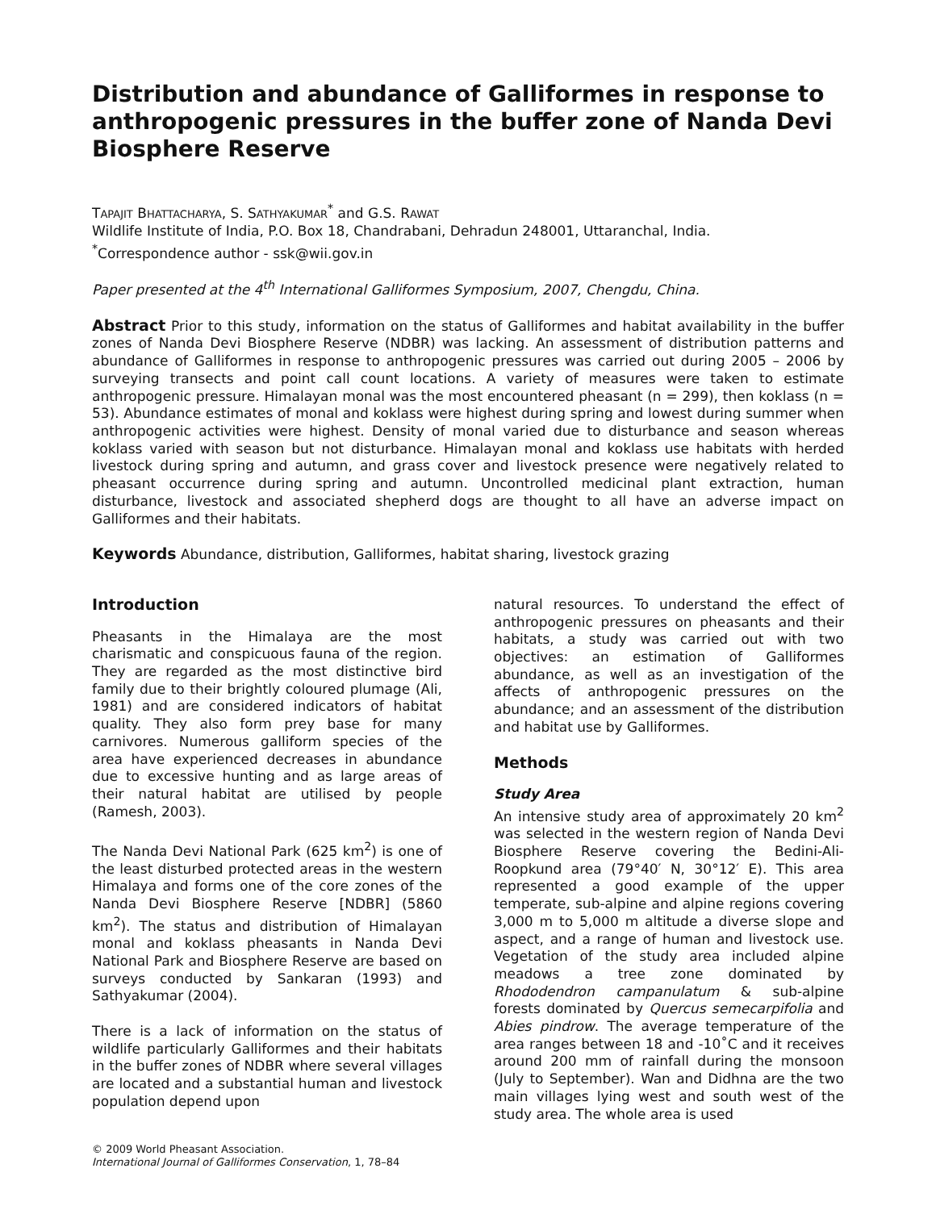Distribution and abundance of Galliformes in response to anthropogenic pressures in the buffer zone of Nanda Devi Biosphere Reserve
TAPAJIT BHATTACHARYA, S. SATHYAKUMAR<sup>*</sup> and G.S. RAWAT
Wildlife Institute of India, P.O. Box 18, Chandrabani, Dehradun 248001, Uttaranchal, India.
<sup>*</sup> Correspondence author - ssk@wii.gov.in
Paper presented at the 4<sup>th</sup> International Galliformes Symposium, 2007, Chengdu, China.
Abstract Prior to this study, information on the status of Galliformes and habitat availability in the buffer zones of Nanda Devi Biosphere Reserve (NDBR) was lacking. An assessment of distribution patterns and abundance of Galliformes in response to anthropogenic pressures was carried out during 2005 – 2006 by surveying transects and point call count locations. A variety of measures were taken to estimate anthropogenic pressure. Himalayan monal was the most encountered pheasant (n = 299), then koklass (n = 53). Abundance estimates of monal and koklass were highest during spring and lowest during summer when anthropogenic activities were highest. Density of monal varied due to disturbance and season whereas koklass varied with season but not disturbance. Himalayan monal and koklass use habitats with herded livestock during spring and autumn, and grass cover and livestock presence were negatively related to pheasant occurrence during spring and autumn. Uncontrolled medicinal plant extraction, human disturbance, livestock and associated shepherd dogs are thought to all have an adverse impact on Galliformes and their habitats.
Keywords Abundance, distribution, Galliformes, habitat sharing, livestock grazing
Introduction
Pheasants in the Himalaya are the most charismatic and conspicuous fauna of the region. They are regarded as the most distinctive bird family due to their brightly coloured plumage (Ali, 1981) and are considered indicators of habitat quality. They also form prey base for many carnivores. Numerous galliform species of the area have experienced decreases in abundance due to excessive hunting and as large areas of their natural habitat are utilised by people (Ramesh, 2003).
The Nanda Devi National Park (625 km<sup>2</sup>) is one of the least disturbed protected areas in the western Himalaya and forms one of the core zones of the Nanda Devi Biosphere Reserve [NDBR] (5860 km<sup>2</sup>). The status and distribution of Himalayan monal and koklass pheasants in Nanda Devi National Park and Biosphere Reserve are based on surveys conducted by Sankaran (1993) and Sathyakumar (2004).
There is a lack of information on the status of wildlife particularly Galliformes and their habitats in the buffer zones of NDBR where several villages are located and a substantial human and livestock population depend upon
© 2009 World Pheasant Association.
International Journal of Galliformes Conservation, 1, 78–84
natural resources. To understand the effect of anthropogenic pressures on pheasants and their habitats, a study was carried out with two objectives: an estimation of Galliformes abundance, as well as an investigation of the affects of anthropogenic pressures on the abundance; and an assessment of the distribution and habitat use by Galliformes.
Methods
Study Area
An intensive study area of approximately 20 km<sup>2</sup> was selected in the western region of Nanda Devi Biosphere Reserve covering the Bedini-Ali-Roopkund area (79°40′ N, 30°12′ E). This area represented a good example of the upper temperate, sub-alpine and alpine regions covering 3,000 m to 5,000 m altitude a diverse slope and aspect, and a range of human and livestock use. Vegetation of the study area included alpine meadows a tree zone dominated by Rhododendron campanulatum & sub-alpine forests dominated by Quercus semecarpifolia and Abies pindrow. The average temperature of the area ranges between 18 and -10˚C and it receives around 200 mm of rainfall during the monsoon (July to September). Wan and Didhna are the two main villages lying west and south west of the study area. The whole area is used